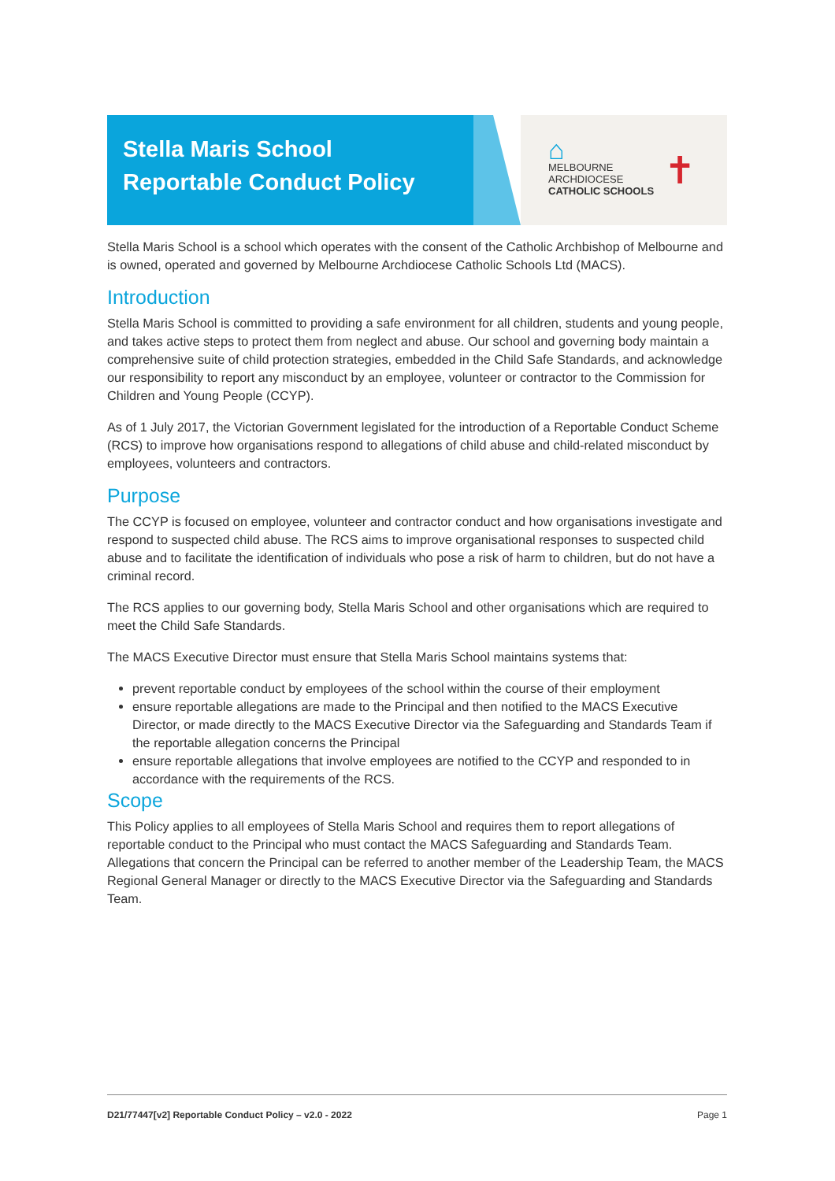Stella Maris School
Reportable Conduct Policy
⌂
MELBOURNE
ARCHDIOCESE
CATHOLIC SCHOOLS
✝
Stella Maris School is a school which operates with the consent of the Catholic Archbishop of Melbourne and is owned, operated and governed by Melbourne Archdiocese Catholic Schools Ltd (MACS).
Introduction
Stella Maris School is committed to providing a safe environment for all children, students and young people, and takes active steps to protect them from neglect and abuse. Our school and governing body maintain a comprehensive suite of child protection strategies, embedded in the Child Safe Standards, and acknowledge our responsibility to report any misconduct by an employee, volunteer or contractor to the Commission for Children and Young People (CCYP).
As of 1 July 2017, the Victorian Government legislated for the introduction of a Reportable Conduct Scheme (RCS) to improve how organisations respond to allegations of child abuse and child-related misconduct by employees, volunteers and contractors.
Purpose
The CCYP is focused on employee, volunteer and contractor conduct and how organisations investigate and respond to suspected child abuse. The RCS aims to improve organisational responses to suspected child abuse and to facilitate the identification of individuals who pose a risk of harm to children, but do not have a criminal record.
The RCS applies to our governing body, Stella Maris School and other organisations which are required to meet the Child Safe Standards.
The MACS Executive Director must ensure that Stella Maris School maintains systems that:
prevent reportable conduct by employees of the school within the course of their employment
ensure reportable allegations are made to the Principal and then notified to the MACS Executive Director, or made directly to the MACS Executive Director via the Safeguarding and Standards Team if the reportable allegation concerns the Principal
ensure reportable allegations that involve employees are notified to the CCYP and responded to in accordance with the requirements of the RCS.
Scope
This Policy applies to all employees of Stella Maris School and requires them to report allegations of reportable conduct to the Principal who must contact the MACS Safeguarding and Standards Team. Allegations that concern the Principal can be referred to another member of the Leadership Team, the MACS Regional General Manager or directly to the MACS Executive Director via the Safeguarding and Standards Team.
D21/77447[v2] Reportable Conduct Policy – v2.0 - 2022 Page 1